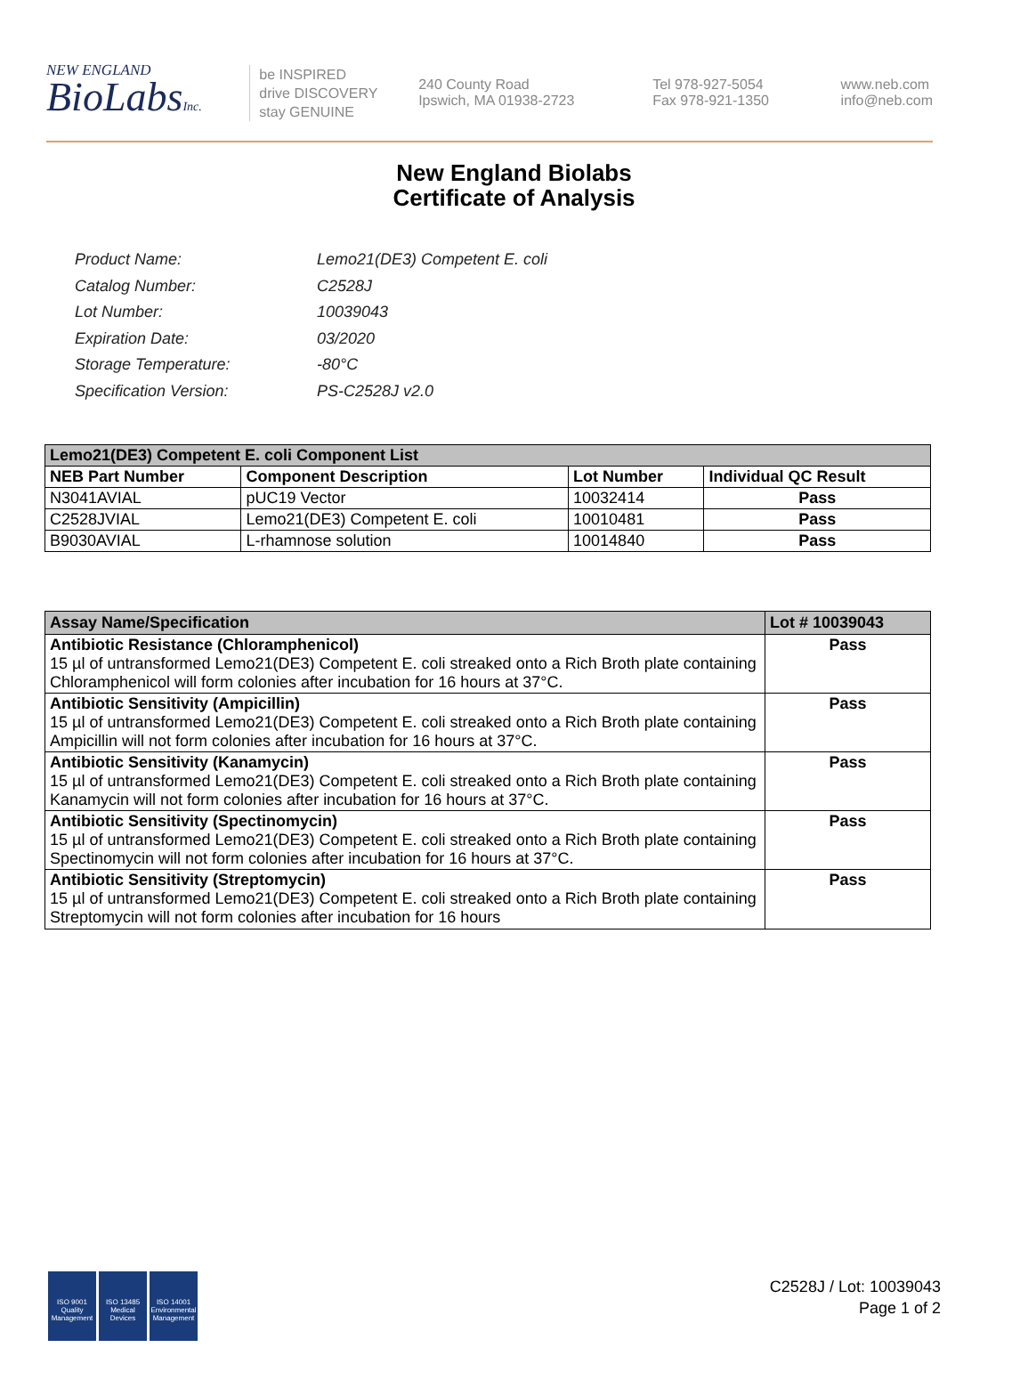NEW ENGLAND
BioLabsInc.
be INSPIRED
drive DISCOVERY
stay GENUINE
240 County Road
Ipswich, MA 01938-2723
Tel 978-927-5054
Fax 978-921-1350
www.neb.com
info@neb.com
New England Biolabs
Certificate of Analysis
| Product Name: | Lemo21(DE3) Competent E. coli |
| Catalog Number: | C2528J |
| Lot Number: | 10039043 |
| Expiration Date: | 03/2020 |
| Storage Temperature: | -80°C |
| Specification Version: | PS-C2528J v2.0 |
| Lemo21(DE3) Competent E. coli Component List | | | |
| --- | --- | --- | --- |
| NEB Part Number | Component Description | Lot Number | Individual QC Result |
| N3041AVIAL | pUC19 Vector | 10032414 | Pass |
| C2528JVIAL | Lemo21(DE3) Competent E. coli | 10010481 | Pass |
| B9030AVIAL | L-rhamnose solution | 10014840 | Pass |
| Assay Name/Specification | Lot # 10039043 |
| --- | --- |
| Antibiotic Resistance (Chloramphenicol) 15 µl of untransformed Lemo21(DE3) Competent E. coli streaked onto a Rich Broth plate containing Chloramphenicol will form colonies after incubation for 16 hours at 37°C. | Pass |
| Antibiotic Sensitivity (Ampicillin) 15 µl of untransformed Lemo21(DE3) Competent E. coli streaked onto a Rich Broth plate containing Ampicillin will not form colonies after incubation for 16 hours at 37°C. | Pass |
| Antibiotic Sensitivity (Kanamycin) 15 µl of untransformed Lemo21(DE3) Competent E. coli streaked onto a Rich Broth plate containing Kanamycin will not form colonies after incubation for 16 hours at 37°C. | Pass |
| Antibiotic Sensitivity (Spectinomycin) 15 µl of untransformed Lemo21(DE3) Competent E. coli streaked onto a Rich Broth plate containing Spectinomycin will not form colonies after incubation for 16 hours at 37°C. | Pass |
| Antibiotic Sensitivity (Streptomycin) 15 µl of untransformed Lemo21(DE3) Competent E. coli streaked onto a Rich Broth plate containing Streptomycin will not form colonies after incubation for 16 hours | Pass |
ISO 9001 Quality Management
ISO 13485 Medical Devices
ISO 14001 Environmental Management
C2528J / Lot: 10039043
Page 1 of 2